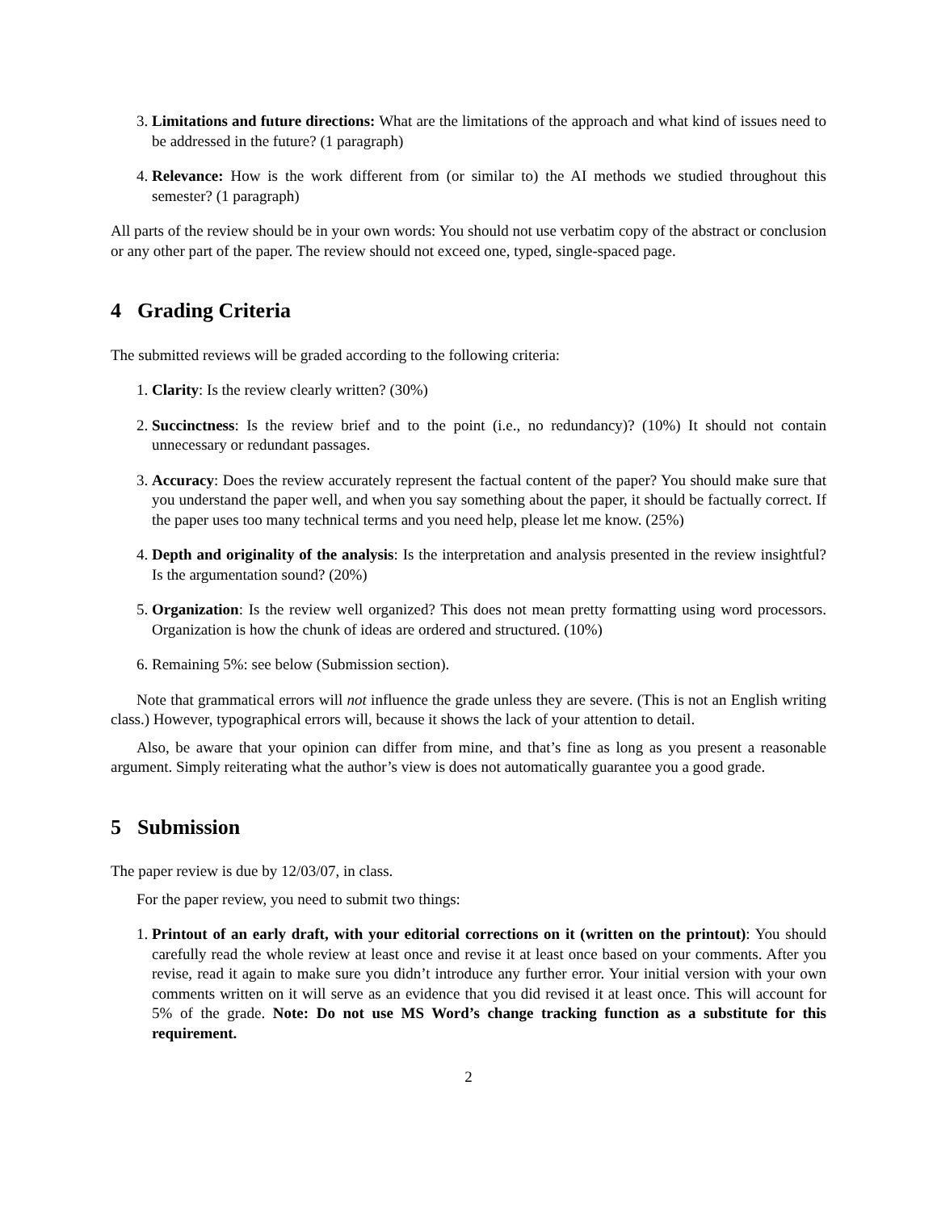3. Limitations and future directions: What are the limitations of the approach and what kind of issues need to be addressed in the future? (1 paragraph)
4. Relevance: How is the work different from (or similar to) the AI methods we studied throughout this semester? (1 paragraph)
All parts of the review should be in your own words: You should not use verbatim copy of the abstract or conclusion or any other part of the paper. The review should not exceed one, typed, single-spaced page.
4 Grading Criteria
The submitted reviews will be graded according to the following criteria:
1. Clarity: Is the review clearly written? (30%)
2. Succinctness: Is the review brief and to the point (i.e., no redundancy)? (10%) It should not contain unnecessary or redundant passages.
3. Accuracy: Does the review accurately represent the factual content of the paper? You should make sure that you understand the paper well, and when you say something about the paper, it should be factually correct. If the paper uses too many technical terms and you need help, please let me know. (25%)
4. Depth and originality of the analysis: Is the interpretation and analysis presented in the review insightful? Is the argumentation sound? (20%)
5. Organization: Is the review well organized? This does not mean pretty formatting using word processors. Organization is how the chunk of ideas are ordered and structured. (10%)
6. Remaining 5%: see below (Submission section).
Note that grammatical errors will not influence the grade unless they are severe. (This is not an English writing class.) However, typographical errors will, because it shows the lack of your attention to detail.
Also, be aware that your opinion can differ from mine, and that’s fine as long as you present a reasonable argument. Simply reiterating what the author’s view is does not automatically guarantee you a good grade.
5 Submission
The paper review is due by 12/03/07, in class.
For the paper review, you need to submit two things:
1. Printout of an early draft, with your editorial corrections on it (written on the printout): You should carefully read the whole review at least once and revise it at least once based on your comments. After you revise, read it again to make sure you didn’t introduce any further error. Your initial version with your own comments written on it will serve as an evidence that you did revised it at least once. This will account for 5% of the grade. Note: Do not use MS Word’s change tracking function as a substitute for this requirement.
2